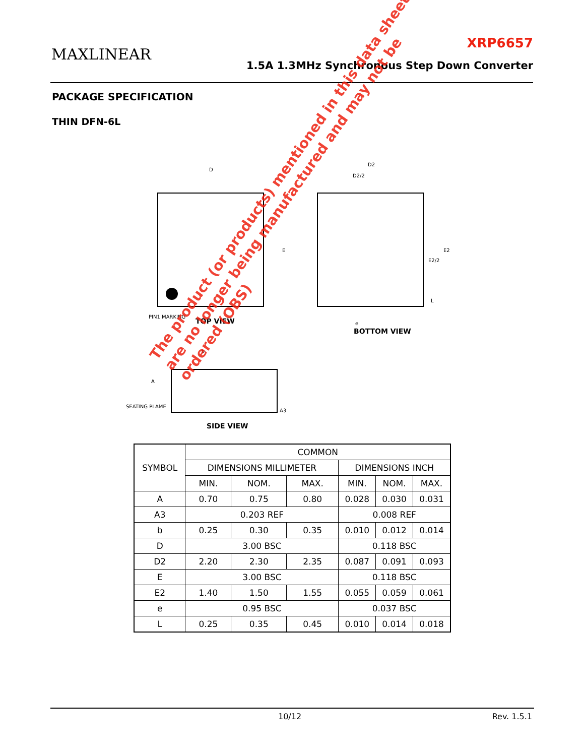MAXLINEAR
XRP6657
1.5A 1.3MHz Synchronous Step Down Converter
PACKAGE SPECIFICATION
THIN DFN-6L
D
E
PIN1 MARKING
TOP VIEW
D2
D2/2
E2
E2/2
L
e
BOTTOM VIEW
b
A
A3
SEATING PLAME
SIDE VIEW
The product (or products) mentioned in this data sheet are no longer being manufactured and may not be ordered (OBS)
| SYMBOL | COMMON | | | | | |
| --- | --- | --- | --- | --- | --- | --- |
| | DIMENSIONS MILLIMETER | | | DIMENSIONS INCH | | |
| | MIN. | NOM. | MAX. | MIN. | NOM. | MAX. |
| A | 0.70 | 0.75 | 0.80 | 0.028 | 0.030 | 0.031 |
| A3 | 0.203 REF | | | 0.008 REF | | |
| b | 0.25 | 0.30 | 0.35 | 0.010 | 0.012 | 0.014 |
| D | 3.00 BSC | | | 0.118 BSC | | |
| D2 | 2.20 | 2.30 | 2.35 | 0.087 | 0.091 | 0.093 |
| E | 3.00 BSC | | | 0.118 BSC | | |
| E2 | 1.40 | 1.50 | 1.55 | 0.055 | 0.059 | 0.061 |
| e | 0.95 BSC | | | 0.037 BSC | | |
| L | 0.25 | 0.35 | 0.45 | 0.010 | 0.014 | 0.018 |
10/12 Rev. 1.5.1